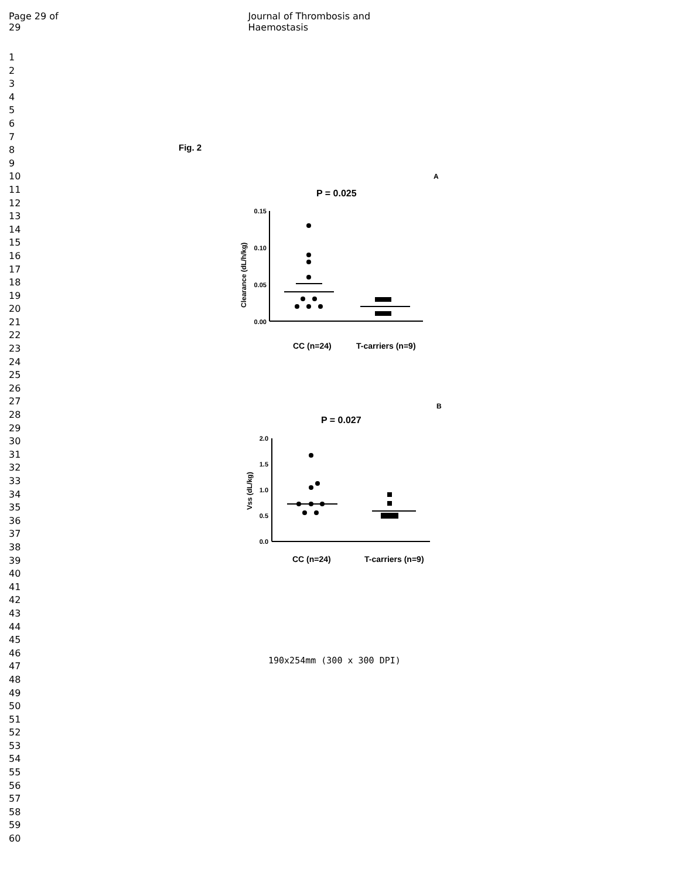Page 29 of 29 Journal of Thrombosis and Haemostasis
1
2
3
4
5
6
7
8
9
10
11
12
13
14
15
16
17
18
19
20
21
22
23
24
25
26
27
28
29
30
31
32
33
34
35
36
37
38
39
40
41
42
43
44
45
46
47
48
49
50
51
52
53
54
55
56
57
58
59
60
Fig. 2
A
P = 0.025
Clearance (dL/h/kg)
0.15
0.10
0.05
0.00
CC (n=24)
T-carriers (n=9)
B
P = 0.027
Vss (dL/kg)
2.0
1.5
1.0
0.5
0.0
CC (n=24)
T-carriers (n=9)
190x254mm (300 x 300 DPI)